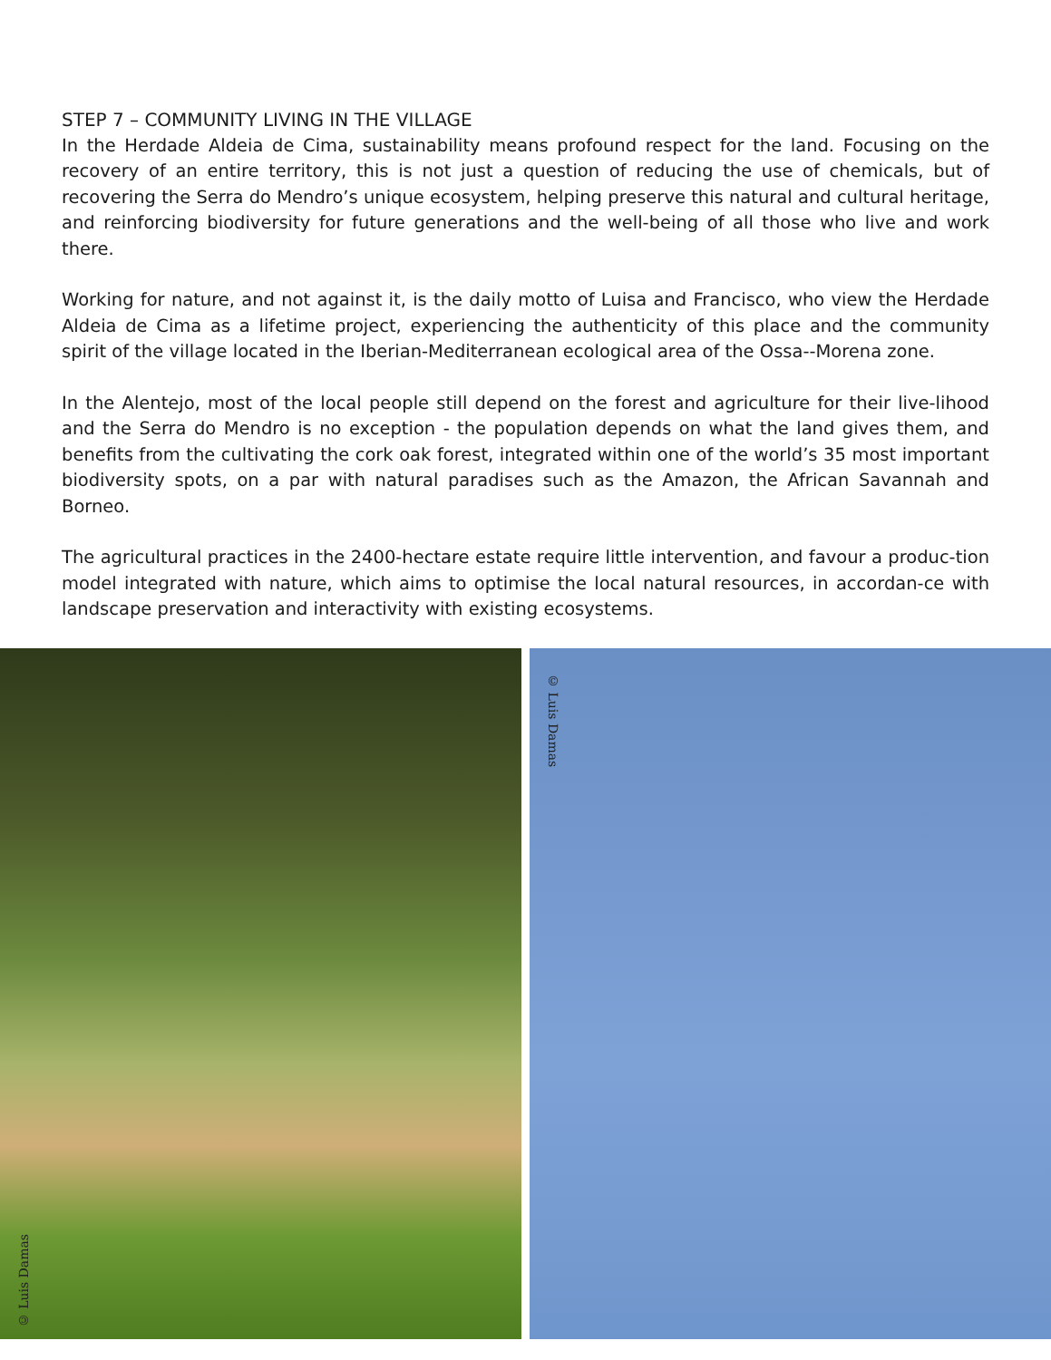STEP 7 – COMMUNITY LIVING IN THE VILLAGE
In the Herdade Aldeia de Cima, sustainability means profound respect for the land. Focusing on the recovery of an entire territory, this is not just a question of reducing the use of chemicals, but of recovering the Serra do Mendro’s unique ecosystem, helping preserve this natural and cultural heritage, and reinforcing biodiversity for future generations and the well-being of all those who live and work there.
Working for nature, and not against it, is the daily motto of Luisa and Francisco, who view the Herdade Aldeia de Cima as a lifetime project, experiencing the authenticity of this place and the community spirit of the village located in the Iberian-Mediterranean ecological area of the Ossa--Morena zone.
In the Alentejo, most of the local people still depend on the forest and agriculture for their live-lihood and the Serra do Mendro is no exception - the population depends on what the land gives them, and benefits from the cultivating the cork oak forest, integrated within one of the world’s 35 most important biodiversity spots, on a par with natural paradises such as the Amazon, the African Savannah and Borneo.
The agricultural practices in the 2400-hectare estate require little intervention, and favour a produc-tion model integrated with nature, which aims to optimise the local natural resources, in accordan-ce with landscape preservation and interactivity with existing ecosystems.
© Luis Damas
© Luis Damas